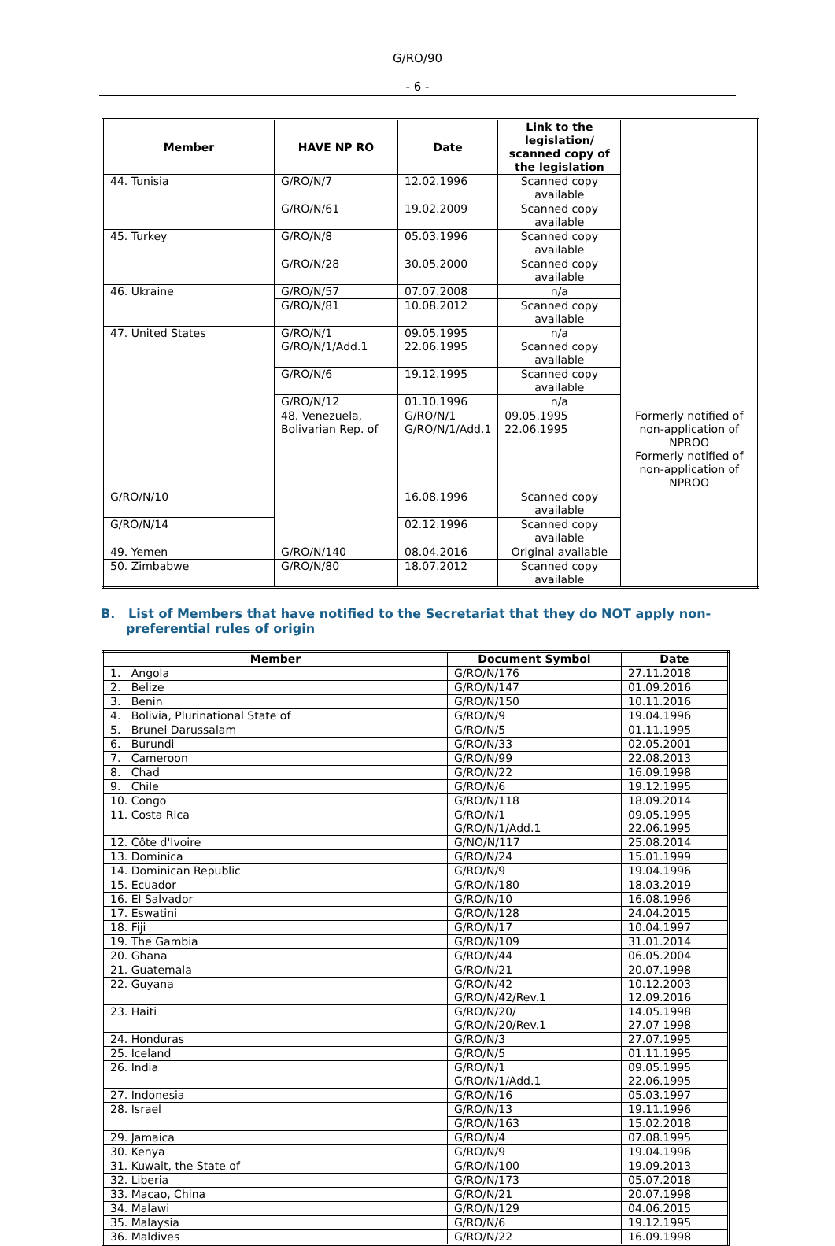G/RO/90
- 6 -
| Member | HAVE NP RO | Date | Link to the legislation/ scanned copy of the legislation | |
| --- | --- | --- | --- | --- |
| 44. Tunisia | G/RO/N/7 | 12.02.1996 | Scanned copy available | |
| | G/RO/N/61 | 19.02.2009 | Scanned copy available | |
| 45. Turkey | G/RO/N/8 | 05.03.1996 | Scanned copy available | |
| | G/RO/N/28 | 30.05.2000 | Scanned copy available | |
| 46. Ukraine | G/RO/N/57 | 07.07.2008 | n/a | |
| | G/RO/N/81 | 10.08.2012 | Scanned copy available | |
| 47. United States | G/RO/N/1 G/RO/N/1/Add.1 | 09.05.1995 22.06.1995 | n/a Scanned copy available | |
| | G/RO/N/6 | 19.12.1995 | Scanned copy available | |
| | G/RO/N/12 | 01.10.1996 | n/a | |
| | 48. Venezuela, Bolivarian Rep. of | G/RO/N/1 G/RO/N/1/Add.1 | 09.05.1995 22.06.1995 | Formerly notified of non-application of NPROO Formerly notified of non-application of NPROO |
| G/RO/N/10 | | 16.08.1996 | Scanned copy available | |
| G/RO/N/14 | | 02.12.1996 | Scanned copy available | |
| 49. Yemen | G/RO/N/140 | 08.04.2016 | Original available | |
| 50. Zimbabwe | G/RO/N/80 | 18.07.2012 | Scanned copy available | |
B. List of Members that have notified to the Secretariat that they do NOT apply non-preferential rules of origin
| Member | Document Symbol | Date |
| --- | --- | --- |
| 1. Angola | G/RO/N/176 | 27.11.2018 |
| 2. Belize | G/RO/N/147 | 01.09.2016 |
| 3. Benin | G/RO/N/150 | 10.11.2016 |
| 4. Bolivia, Plurinational State of | G/RO/N/9 | 19.04.1996 |
| 5. Brunei Darussalam | G/RO/N/5 | 01.11.1995 |
| 6. Burundi | G/RO/N/33 | 02.05.2001 |
| 7. Cameroon | G/RO/N/99 | 22.08.2013 |
| 8. Chad | G/RO/N/22 | 16.09.1998 |
| 9. Chile | G/RO/N/6 | 19.12.1995 |
| 10. Congo | G/RO/N/118 | 18.09.2014 |
| 11. Costa Rica | G/RO/N/1 G/RO/N/1/Add.1 | 09.05.1995 22.06.1995 |
| 12. Côte d'Ivoire | G/NO/N/117 | 25.08.2014 |
| 13. Dominica | G/RO/N/24 | 15.01.1999 |
| 14. Dominican Republic | G/RO/N/9 | 19.04.1996 |
| 15. Ecuador | G/RO/N/180 | 18.03.2019 |
| 16. El Salvador | G/RO/N/10 | 16.08.1996 |
| 17. Eswatini | G/RO/N/128 | 24.04.2015 |
| 18. Fiji | G/RO/N/17 | 10.04.1997 |
| 19. The Gambia | G/RO/N/109 | 31.01.2014 |
| 20. Ghana | G/RO/N/44 | 06.05.2004 |
| 21. Guatemala | G/RO/N/21 | 20.07.1998 |
| 22. Guyana | G/RO/N/42 G/RO/N/42/Rev.1 | 10.12.2003 12.09.2016 |
| 23. Haiti | G/RO/N/20/ G/RO/N/20/Rev.1 | 14.05.1998 27.07 1998 |
| 24. Honduras | G/RO/N/3 | 27.07.1995 |
| 25. Iceland | G/RO/N/5 | 01.11.1995 |
| 26. India | G/RO/N/1 G/RO/N/1/Add.1 | 09.05.1995 22.06.1995 |
| 27. Indonesia | G/RO/N/16 | 05.03.1997 |
| 28. Israel | G/RO/N/13 | 19.11.1996 |
| | G/RO/N/163 | 15.02.2018 |
| 29. Jamaica | G/RO/N/4 | 07.08.1995 |
| 30. Kenya | G/RO/N/9 | 19.04.1996 |
| 31. Kuwait, the State of | G/RO/N/100 | 19.09.2013 |
| 32. Liberia | G/RO/N/173 | 05.07.2018 |
| 33. Macao, China | G/RO/N/21 | 20.07.1998 |
| 34. Malawi | G/RO/N/129 | 04.06.2015 |
| 35. Malaysia | G/RO/N/6 | 19.12.1995 |
| 36. Maldives | G/RO/N/22 | 16.09.1998 |